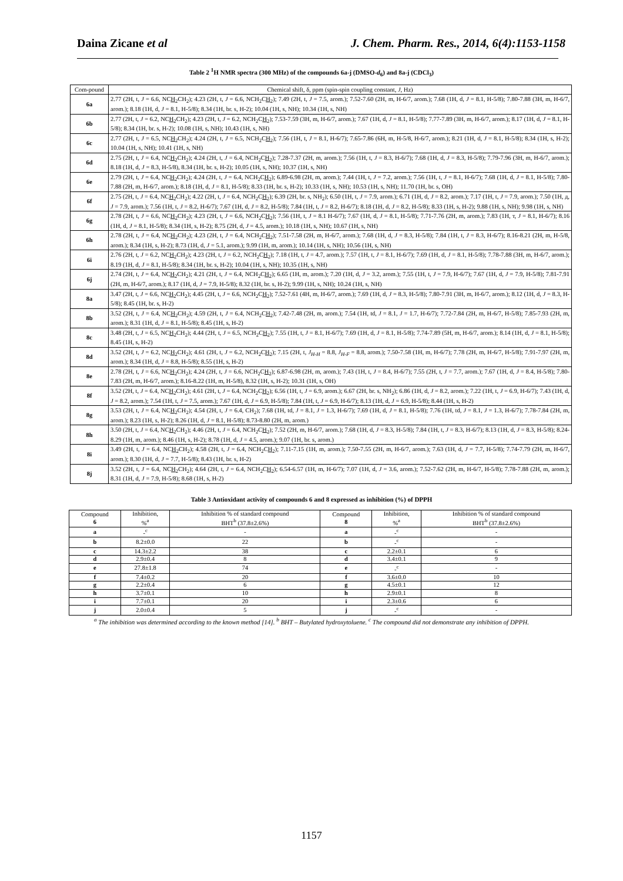Daina Zicane et al J. Chem. Pharm. Res., 2014, 6(4):1153-1158
Table 2 <sup>1</sup>H NMR spectra (300 MHz) of the compounds 6a-j (DMSO-d<sub>6</sub>) and 8a-j (CDCl<sub>3</sub>)
| Com-pound | Chemical shift, δ, ppm (spin-spin coupling constant, J , Hz) |
| 6a | 2.77 (2H, t, J = 6.6, NC H<sub>2</sub>CH<sub>2</sub>); 4.23 (2H, t, J = 6.6, NCH<sub>2</sub>C H<sub>2</sub>); 7.49 (2H, t, J = 7.5, arom.); 7.52-7.60 (2H, m, H-6/7, arom.); 7.68 (1H, d, J = 8.1, H-5/8); 7.80-7.88 (3H, m, H-6/7, arom.); 8.18 (1H, d, J = 8.1, H-5/8); 8.34 (1H, br. s, H-2); 10.04 (1H, s, NH); 10.34 (1H, s, NH) |
| 6b | 2.77 (2H, t, J = 6.2, NC H<sub>2</sub>CH<sub>2</sub>); 4.23 (2H, t, J = 6.2, NCH<sub>2</sub>C H<sub>2</sub>); 7.53-7.59 (3H, m, H-6/7, arom.); 7.67 (1H, d, J = 8.1, H-5/8); 7.77-7.89 (3H, m, H-6/7, arom.); 8.17 (1H, d, J = 8.1, H-5/8); 8.34 (1H, br. s, H-2); 10.08 (1H, s, NH); 10.43 (1H, s, NH) |
| 6c | 2.77 (2H, t, J = 6.5, NC H<sub>2</sub>CH<sub>2</sub>); 4.24 (2H, t, J = 6.5, NCH<sub>2</sub>C H<sub>2</sub>); 7.56 (1H, t, J = 8.1, H-6/7); 7.65-7.86 (6H, m, H-5/8, H-6/7, arom.); 8.21 (1H, d, J = 8.1, H-5/8); 8.34 (1H, s, H-2); 10.04 (1H, s, NH); 10.41 (1H, s, NH) |
| 6d | 2.75 (2H, t, J = 6.4, NC H<sub>2</sub>CH<sub>2</sub>); 4.24 (2H, t, J = 6.4, NCH<sub>2</sub>C H<sub>2</sub>); 7.28-7.37 (2H, m, arom.); 7.56 (1H, t, J = 8.3, H-6/7); 7.68 (1H, d, J = 8.3, H-5/8); 7.79-7.96 (3H, m, H-6/7, arom.); 8.18 (1H, d, J = 8.3, H-5/8), 8.34 (1H, br. s, H-2); 10.05 (1H, s, NH); 10.37 (1H, s, NH) |
| 6e | 2.79 (2H, t, J = 6.4, NC H<sub>2</sub>CH<sub>2</sub>); 4.24 (2H, t, J = 6.4, NCH<sub>2</sub>C H<sub>2</sub>); 6.89-6.98 (2H, m, arom.); 7.44 (1H, t, J = 7.2, arom.); 7.56 (1H, t, J = 8.1, H-6/7); 7.68 (1H, d, J = 8.1, H-5/8); 7.80-7.88 (2H, m, H-6/7, arom.); 8.18 (1H, d, J = 8.1, H-5/8); 8.33 (1H, br. s, H-2); 10.33 (1H, s, NH); 10.53 (1H, s, NH); 11.70 (1H, br. s, OH) |
| 6f | 2.75 (2H, t, J = 6.4, NC H<sub>2</sub>CH<sub>2</sub>); 4.22 (2H, t, J = 6.4, NCH<sub>2</sub>C H<sub>2</sub>); 6.39 (2H, br. s, NH<sub>2</sub>); 6.50 (1H, t, J = 7.9, arom.); 6.71 (1H, d, J = 8.2, arom.); 7.17 (1H, t, J = 7.9, arom.); 7.50 (1H, д, J = 7.9, arom.); 7.56 (1H, t, J = 8.2, H-6/7); 7.67 (1H, d, J = 8.2, H-5/8); 7.84 (1H, t, J = 8.2, H-6/7); 8.18 (1H, d, J = 8.2, H-5/8); 8.33 (1H, s, H-2); 9.88 (1H, s, NH); 9.98 (1H, s, NH) |
| 6g | 2.78 (2H, t, J = 6.6, NC H<sub>2</sub>CH<sub>2</sub>); 4.23 (2H, t, J = 6.6, NCH<sub>2</sub>C H<sub>2</sub>); 7.56 (1H, t, J = 8.1 H-6/7); 7.67 (1H, d, J = 8.1, H-5/8); 7.71-7.76 (2H, m, arom.); 7.83 (1H, т, J = 8.1, H-6/7); 8.16 (1H, d, J = 8.1, H-5/8); 8.34 (1H, s, H-2); 8.75 (2H, d, J = 4.5, arom.); 10.18 (1H, s, NH); 10.67 (1H, s, NH) |
| 6h | 2.78 (2H, t, J = 6.4, NC H<sub>2</sub>CH<sub>2</sub>); 4.23 (2H, t, J = 6.4, NCH<sub>2</sub>C H<sub>2</sub>); 7.51-7.58 (2H, m, H-6/7, arom.); 7.68 (1H, d, J = 8.3, H-5/8); 7.84 (1H, t, J = 8.3, H-6/7); 8.16-8.21 (2H, m, H-5/8, arom.); 8.34 (1H, s, H-2); 8.73 (1H, d, J = 5.1, arom.); 9.99 (1H, m, arom.); 10.14 (1H, s, NH); 10.56 (1H, s, NH) |
| 6i | 2.76 (2H, t, J = 6.2, NC H<sub>2</sub>CH<sub>2</sub>); 4.23 (2H, t, J = 6.2, NCH<sub>2</sub>C H<sub>2</sub>); 7.18 (1H, t, J = 4.7, arom.); 7.57 (1H, t, J = 8.1, H-6/7); 7.69 (1H, d, J = 8.1, H-5/8); 7.78-7.88 (3H, m, H-6/7, arom.); 8.19 (1H, d, J = 8.1, H-5/8); 8.34 (1H, br. s, H-2); 10.04 (1H, s, NH); 10.35 (1H, s, NH) |
| 6j | 2.74 (2H, t, J = 6.4, NC H<sub>2</sub>CH<sub>2</sub>); 4.21 (2H, t, J = 6.4, NCH<sub>2</sub>C H<sub>2</sub>); 6.65 (1H, m, arom.); 7.20 (1H, d, J = 3.2, arom.); 7.55 (1H, t, J = 7.9, H-6/7); 7.67 (1H, d, J = 7.9, H-5/8); 7.81-7.91 (2H, m, H-6/7, arom.); 8.17 (1H, d, J = 7.9, H-5/8); 8.32 (1H, br. s, H-2); 9.99 (1H, s, NH); 10.24 (1H, s, NH) |
| 8a | 3.47 (2H, t, J = 6.6, NC H<sub>2</sub>CH<sub>2</sub>); 4.45 (2H, t, J = 6.6, NCH<sub>2</sub>C H<sub>2</sub>); 7.52-7.61 (4H, m, H-6/7, arom.); 7.69 (1H, d, J = 8.3, H-5/8); 7.80-7.91 (3H, m, H-6/7, arom.); 8.12 (1H, d, J = 8.3, H-5/8); 8.45 (1H, br. s, H-2) |
| 8b | 3.52 (2H, t, J = 6.4, NC H<sub>2</sub>CH<sub>2</sub>); 4.59 (2H, t, J = 6.4, NCH<sub>2</sub>C H<sub>2</sub>); 7.42-7.48 (2H, m, arom.); 7.54 (1H, td, J = 8.1, J = 1.7, H-6/7); 7.72-7.84 (2H, m, H-6/7, H-5/8); 7.85-7.93 (2H, m, arom.); 8.31 (1H, d, J = 8.1, H-5/8); 8.45 (1H, s, H-2) |
| 8c | 3.48 (2H, t, J = 6.5, NC H<sub>2</sub>CH<sub>2</sub>); 4.44 (2H, t, J = 6.5, NCH<sub>2</sub>C H<sub>2</sub>); 7.55 (1H, t, J = 8.1, H-6/7); 7.69 (1H, d, J = 8.1, H-5/8); 7.74-7.89 (5H, m, H-6/7, arom.); 8.14 (1H, d, J = 8.1, H-5/8); 8.45 (1H, s, H-2) |
| 8d | 3.52 (2H, t, J = 6.2, NC H<sub>2</sub>CH<sub>2</sub>); 4.61 (2H, t, J = 6.2, NCH<sub>2</sub>C H<sub>2</sub>); 7.15 (2H, t, J<sub>H-H</sub> = 8.8, J<sub>H-F</sub> = 8.8, arom.); 7.50-7.58 (1H, m, H-6/7); 7.78 (2H, m, H-6/7, H-5/8); 7.91-7.97 (2H, m, arom.); 8.34 (1H, d, J = 8.8, H-5/8); 8.55 (1H, s, H-2) |
| 8e | 2.78 (2H, t, J = 6.6, NC H<sub>2</sub>CH<sub>2</sub>); 4.24 (2H, t, J = 6.6, NCH<sub>2</sub>C H<sub>2</sub>); 6.87-6.98 (2H, m, arom.); 7.43 (1H, t, J = 8.4, H-6/7); 7.55 (2H, t, J = 7.7, arom.); 7.67 (1H, d, J = 8.4, H-5/8); 7.80-7.83 (2H, m, H-6/7, arom.); 8.16-8.22 (1H, m, H-5/8), 8.32 (1H, s, H-2); 10.31 (1H, s, OH) |
| 8f | 3.52 (2H, t, J = 6.4, NC H<sub>2</sub>CH<sub>2</sub>); 4.61 (2H, t, J = 6.4, NCH<sub>2</sub>C H<sub>2</sub>); 6.56 (1H, t, J = 6.9, arom.); 6.67 (2H, br. s, NH<sub>2</sub>); 6.86 (1H, d, J = 8.2, arom.); 7.22 (1H, t, J = 6.9, H-6/7); 7.43 (1H, d, J = 8.2, arom.); 7.54 (1H, t, J = 7.5, arom.); 7.67 (1H, d, J = 6.9, H-5/8); 7.84 (1H, t, J = 6.9, H-6/7); 8.13 (1H, d, J = 6.9, H-5/8); 8.44 (1H, s, H-2) |
| 8g | 3.53 (2H, t, J = 6.4, NC H<sub>2</sub>CH<sub>2</sub>); 4.54 (2H, t, J = 6.4, CH<sub>2</sub>); 7.68 (1H, td, J = 8.1, J = 1.3, H-6/7); 7.69 (1H, d, J = 8.1, H-5/8); 7.76 (1H, td, J = 8.1, J = 1.3, H-6/7); 7.78-7.84 (2H, m, arom.); 8.23 (1H, s, H-2); 8.26 (1H, d, J = 8.1, H-5/8); 8.73-8.80 (2H, m, arom.) |
| 8h | 3.50 (2H, t, J = 6.4, NC H<sub>2</sub>CH<sub>2</sub>); 4.46 (2H, t, J = 6.4, NCH<sub>2</sub>C H<sub>2</sub>); 7.52 (2H, m, H-6/7, arom.); 7.68 (1H, d, J = 8.3, H-5/8); 7.84 (1H, t, J = 8.3, H-6/7); 8.13 (1H, d, J = 8.3, H-5/8); 8.24-8.29 (1H, m, arom.); 8.46 (1H, s, H-2); 8.78 (1H, d, J = 4.5, arom.); 9.07 (1H, br. s, arom.) |
| 8i | 3.49 (2H, t, J = 6.4, NC H<sub>2</sub>CH<sub>2</sub>); 4.58 (2H, t, J = 6.4, NCH<sub>2</sub>C H<sub>2</sub>); 7.11-7.15 (1H, m, arom.); 7.50-7.55 (2H, m, H-6/7, arom.); 7.63 (1H, d, J = 7.7, H-5/8); 7.74-7.79 (2H, m, H-6/7, arom.); 8.30 (1H, d, J = 7.7, H-5/8); 8.43 (1H, br. s, H-2) |
| 8j | 3.52 (2H, t, J = 6.4, NC H<sub>2</sub>CH<sub>2</sub>); 4.64 (2H, t, J = 6.4, NCH<sub>2</sub>C H<sub>2</sub>); 6.54-6.57 (1H, m, H-6/7); 7.07 (1H, d, J = 3.6, arom.); 7.52-7.62 (2H, m, H-6/7, H-5/8); 7.78-7.88 (2H, m, arom.); 8.31 (1H, d, J = 7.9, H-5/8); 8.68 (1H, s, H-2) |
Table 3 Antioxidant activity of compounds 6 and 8 expressed as inhibition (%) of DPPH
| Compound 6 | Inhibition, %<sup>a</sup> | Inhibition % of standard compound BHT<sup>b</sup> (37.8±2.6%) | Compound 8 | Inhibition, %<sup>a</sup> | Inhibition % of standard compound BHT<sup>b</sup> (37.8±2.6%) |
| --- | --- | --- | --- | --- | --- |
| a | -<sup>c</sup> | - | a | -<sup>c</sup> | - |
| b | 8.2±0.0 | 22 | b | -<sup>c</sup> | - |
| c | 14.3±2.2 | 38 | c | 2.2±0.1 | 6 |
| d | 2.9±0.4 | 8 | d | 3.4±0.1 | 9 |
| e | 27.8±1.8 | 74 | e | -<sup>c</sup> | - |
| f | 7.4±0.2 | 20 | f | 3.6±0.0 | 10 |
| g | 2.2±0.4 | 6 | g | 4.5±0.1 | 12 |
| h | 3.7±0.1 | 10 | h | 2.9±0.1 | 8 |
| i | 7.7±0.1 | 20 | i | 2.3±0.6 | 6 |
| j | 2.0±0.4 | 5 | j | -<sup>c</sup> | - |
<sup>a</sup> The inhibition was determined according to the known method [14]. <sup>b</sup> BHT – Butylated hydroxytoluene. <sup>c</sup> The compound did not demonstrate any inhibition of DPPH.
1157